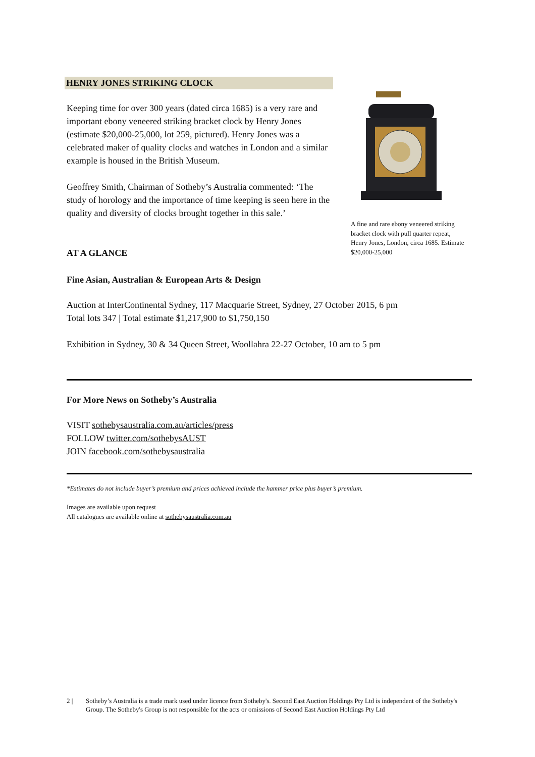HENRY JONES STRIKING CLOCK
Keeping time for over 300 years (dated circa 1685) is a very rare and important ebony veneered striking bracket clock by Henry Jones (estimate $20,000-25,000, lot 259, pictured). Henry Jones was a celebrated maker of quality clocks and watches in London and a similar example is housed in the British Museum.
Geoffrey Smith, Chairman of Sotheby’s Australia commented: ‘The study of horology and the importance of time keeping is seen here in the quality and diversity of clocks brought together in this sale.’
A fine and rare ebony veneered striking bracket clock with pull quarter repeat, Henry Jones, London, circa 1685. Estimate $20,000-25,000
AT A GLANCE
Fine Asian, Australian & European Arts & Design
Auction at InterContinental Sydney, 117 Macquarie Street, Sydney, 27 October 2015, 6 pm
Total lots 347 | Total estimate $1,217,900 to $1,750,150
Exhibition in Sydney, 30 & 34 Queen Street, Woollahra 22-27 October, 10 am to 5 pm
For More News on Sotheby’s Australia
VISIT sothebysaustralia.com.au/articles/press
FOLLOW twitter.com/sothebysAUST
JOIN facebook.com/sothebysaustralia
*Estimates do not include buyer’s premium and prices achieved include the hammer price plus buyer’s premium.
Images are available upon request
All catalogues are available online at sothebysaustralia.com.au
2 | Sotheby’s Australia is a trade mark used under licence from Sotheby's. Second East Auction Holdings Pty Ltd is independent of the Sotheby's Group. The Sotheby's Group is not responsible for the acts or omissions of Second East Auction Holdings Pty Ltd